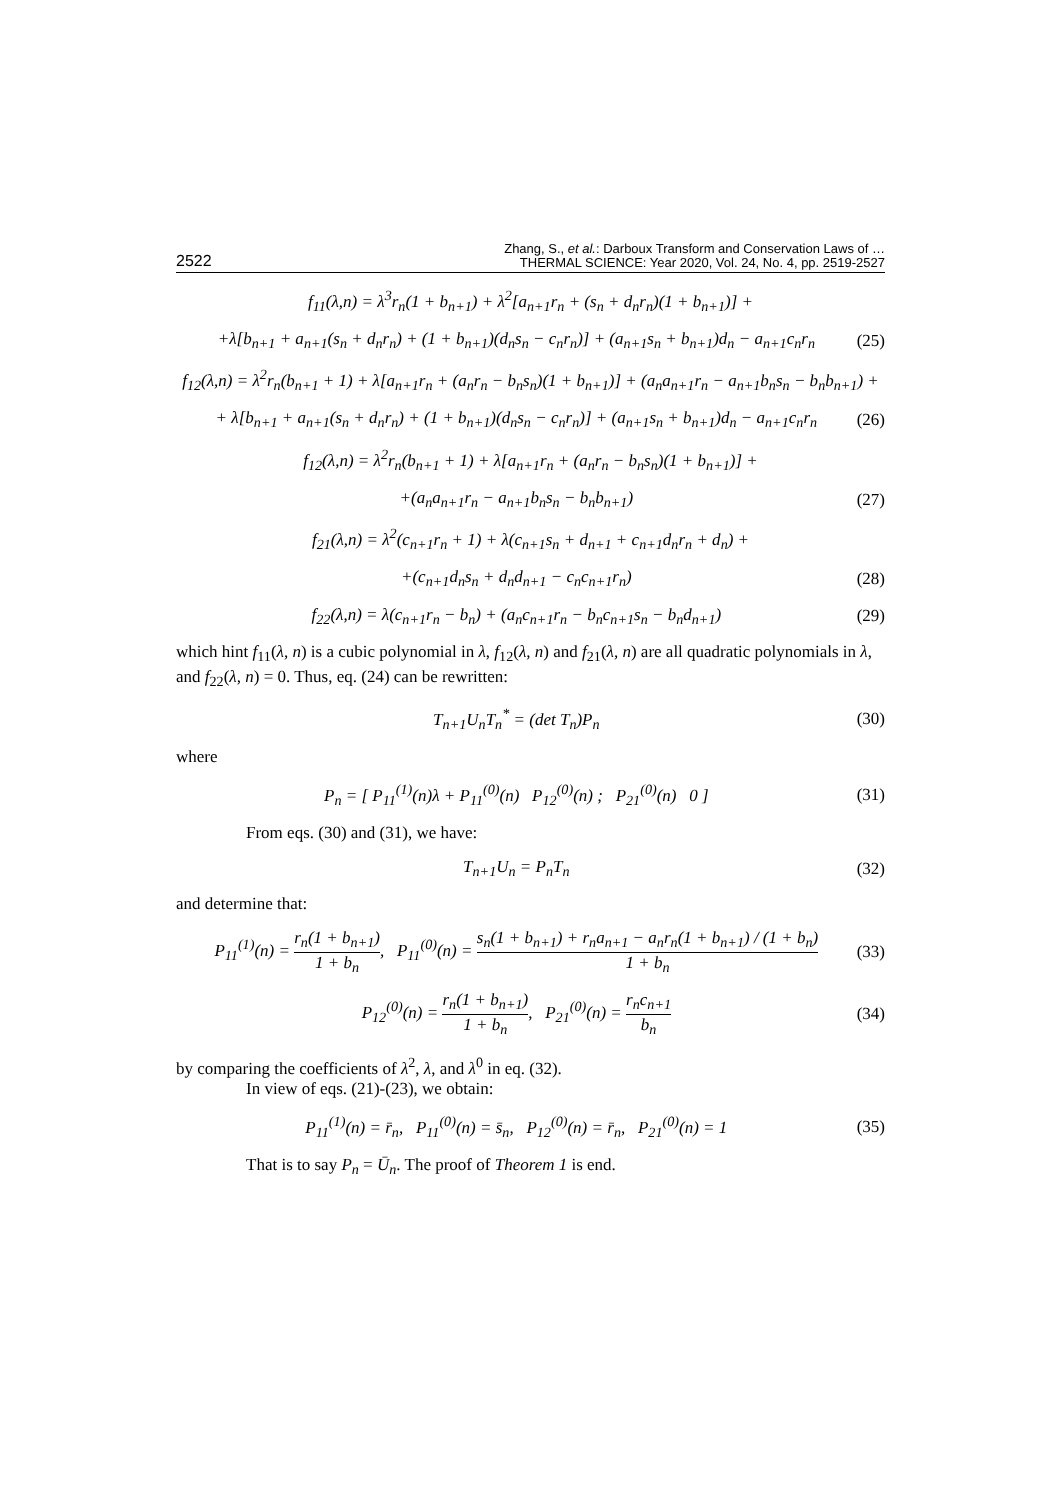2522 Zhang, S., et al.: Darboux Transform and Conservation Laws of …
THERMAL SCIENCE: Year 2020, Vol. 24, No. 4, pp. 2519-2527
f<sub>11</sub>(λ,n) = λ<sup>3</sup>r<sub>n</sub>(1 + b<sub>n+1</sub>) + λ<sup>2</sup>[a<sub>n+1</sub>r<sub>n</sub> + (s<sub>n</sub> + d<sub>n</sub>r<sub>n</sub>)(1 + b<sub>n+1</sub>)] +
+λ[b<sub>n+1</sub> + a<sub>n+1</sub>(s<sub>n</sub> + d<sub>n</sub>r<sub>n</sub>) + (1 + b<sub>n+1</sub>)(d<sub>n</sub>s<sub>n</sub> − c<sub>n</sub>r<sub>n</sub>)] + (a<sub>n+1</sub>s<sub>n</sub> + b<sub>n+1</sub>)d<sub>n</sub> − a<sub>n+1</sub>c<sub>n</sub>r<sub>n</sub> (25)
f<sub>12</sub>(λ,n) = λ<sup>2</sup>r<sub>n</sub>(b<sub>n+1</sub> + 1) + λ[a<sub>n+1</sub>r<sub>n</sub> + (a<sub>n</sub>r<sub>n</sub> − b<sub>n</sub>s<sub>n</sub>)(1 + b<sub>n+1</sub>)] + (a<sub>n</sub>a<sub>n+1</sub>r<sub>n</sub> − a<sub>n+1</sub>b<sub>n</sub>s<sub>n</sub> − b<sub>n</sub>b<sub>n+1</sub>) +
+ λ[b<sub>n+1</sub> + a<sub>n+1</sub>(s<sub>n</sub> + d<sub>n</sub>r<sub>n</sub>) + (1 + b<sub>n+1</sub>)(d<sub>n</sub>s<sub>n</sub> − c<sub>n</sub>r<sub>n</sub>)] + (a<sub>n+1</sub>s<sub>n</sub> + b<sub>n+1</sub>)d<sub>n</sub> − a<sub>n+1</sub>c<sub>n</sub>r<sub>n</sub> (26)
f<sub>12</sub>(λ,n) = λ<sup>2</sup>r<sub>n</sub>(b<sub>n+1</sub> + 1) + λ[a<sub>n+1</sub>r<sub>n</sub> + (a<sub>n</sub>r<sub>n</sub> − b<sub>n</sub>s<sub>n</sub>)(1 + b<sub>n+1</sub>)] +
+(a<sub>n</sub>a<sub>n+1</sub>r<sub>n</sub> − a<sub>n+1</sub>b<sub>n</sub>s<sub>n</sub> − b<sub>n</sub>b<sub>n+1</sub>) (27)
f<sub>21</sub>(λ,n) = λ<sup>2</sup>(c<sub>n+1</sub>r<sub>n</sub> + 1) + λ(c<sub>n+1</sub>s<sub>n</sub> + d<sub>n+1</sub> + c<sub>n+1</sub>d<sub>n</sub>r<sub>n</sub> + d<sub>n</sub>) +
+(c<sub>n+1</sub>d<sub>n</sub>s<sub>n</sub> + d<sub>n</sub>d<sub>n+1</sub> − c<sub>n</sub>c<sub>n+1</sub>r<sub>n</sub>) (28)
f<sub>22</sub>(λ,n) = λ(c<sub>n+1</sub>r<sub>n</sub> − b<sub>n</sub>) + (a<sub>n</sub>c<sub>n+1</sub>r<sub>n</sub> − b<sub>n</sub>c<sub>n+1</sub>s<sub>n</sub> − b<sub>n</sub>d<sub>n+1</sub>) (29)
which hint f<sub>11</sub>(λ, n) is a cubic polynomial in λ, f<sub>12</sub>(λ, n) and f<sub>21</sub>(λ, n) are all quadratic polynomials in λ, and f<sub>22</sub>(λ, n) = 0. Thus, eq. (24) can be rewritten:
T<sub>n+1</sub>U<sub>n</sub>T<sub>n</sub><sup>*</sup> = (det T<sub>n</sub>)P<sub>n</sub> (30)
where
P<sub>n</sub> = [ P<sub>11</sub><sup>(1)</sup>(n)λ + P<sub>11</sub><sup>(0)</sup>(n) P<sub>12</sub><sup>(0)</sup>(n) ; P<sub>21</sub><sup>(0)</sup>(n) 0 ] (31)
From eqs. (30) and (31), we have:
T<sub>n+1</sub>U<sub>n</sub> = P<sub>n</sub>T<sub>n</sub> (32)
and determine that:
P<sub>11</sub><sup>(1)</sup>(n) = r<sub>n</sub>(1 + b<sub>n+1</sub>) 1 + b<sub>n</sub>, P<sub>11</sub><sup>(0)</sup>(n) = s<sub>n</sub>(1 + b<sub>n+1</sub>) + r<sub>n</sub>a<sub>n+1</sub> − a<sub>n</sub>r<sub>n</sub>(1 + b<sub>n+1</sub>) / (1 + b<sub>n</sub>) 1 + b<sub>n</sub> (33)
P<sub>12</sub><sup>(0)</sup>(n) = r<sub>n</sub>(1 + b<sub>n+1</sub>) 1 + b<sub>n</sub>, P<sub>21</sub><sup>(0)</sup>(n) = r<sub>n</sub>c<sub>n+1</sub> b<sub>n</sub> (34)
by comparing the coefficients of λ<sup>2</sup>, λ, and λ<sup>0</sup> in eq. (32).
In view of eqs. (21)-(23), we obtain:
P<sub>11</sub><sup>(1)</sup>(n) = r̄<sub>n</sub>, P<sub>11</sub><sup>(0)</sup>(n) = s̄<sub>n</sub>, P<sub>12</sub><sup>(0)</sup>(n) = r̄<sub>n</sub>, P<sub>21</sub><sup>(0)</sup>(n) = 1 (35)
That is to say P<sub>n</sub> = Ū<sub>n</sub>. The proof of Theorem 1 is end.